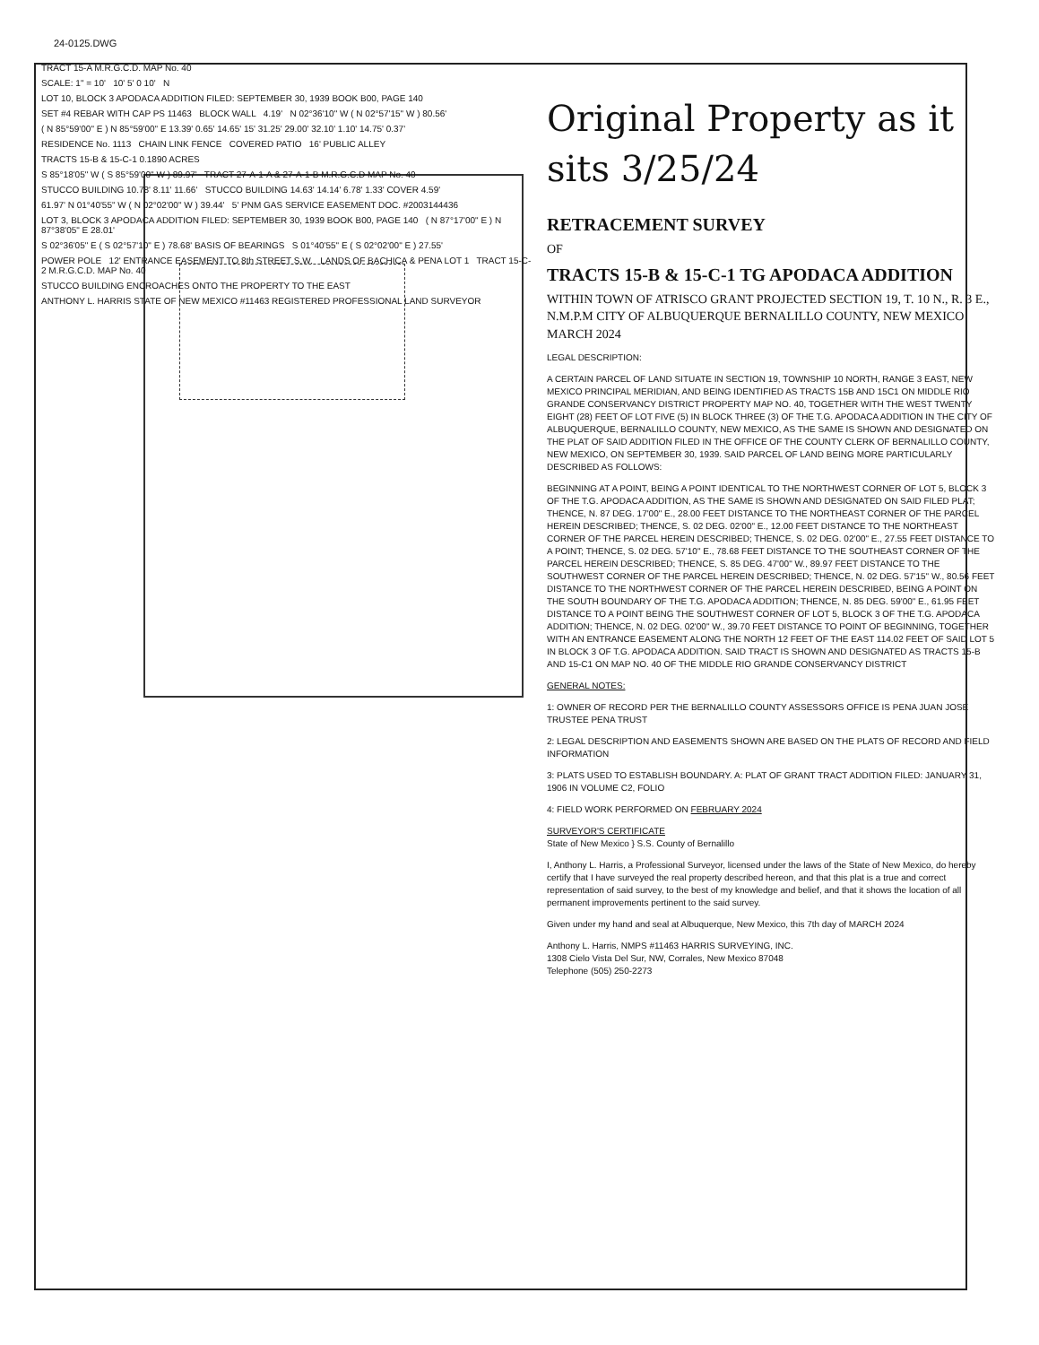24-0125.DWG
TRACT 15-A M.R.G.C.D. MAP No. 40
SCALE: 1" = 10' 10' 5' 0 10' N
LOT 10, BLOCK 3 APODACA ADDITION FILED: SEPTEMBER 30, 1939 BOOK B00, PAGE 140
SET #4 REBAR WITH CAP PS 11463 BLOCK WALL 4.19' N 02°36'10" W ( N 02°57'15" W ) 80.56'
( N 85°59'00" E ) N 85°59'00" E 13.39' 0.65' 14.65' 15' 31.25' 29.00' 32.10' 1.10' 14.75' 0.37'
RESIDENCE No. 1113 CHAIN LINK FENCE COVERED PATIO 16' PUBLIC ALLEY
TRACTS 15-B & 15-C-1 0.1890 ACRES
S 85°18'05" W ( S 85°59'00" W ) 89.97' TRACT 27-A-1-A & 27-A-1-B M.R.G.C.D MAP No. 40
STUCCO BUILDING 10.78' 8.11' 11.66' STUCCO BUILDING 14.63' 14.14' 6.78' 1.33' COVER 4.59'
61.97' N 01°40'55" W ( N 02°02'00" W ) 39.44' 5' PNM GAS SERVICE EASEMENT DOC. #2003144436
LOT 3, BLOCK 3 APODACA ADDITION FILED: SEPTEMBER 30, 1939 BOOK B00, PAGE 140 ( N 87°17'00" E ) N 87°38'05" E 28.01'
S 02°36'05" E ( S 02°57'10" E ) 78.68' BASIS OF BEARINGS S 01°40'55" E ( S 02°02'00" E ) 27.55'
POWER POLE 12' ENTRANCE EASEMENT TO 8th STREET S.W. LANDS OF BACHICA & PENA LOT 1 TRACT 15-C-2 M.R.G.C.D. MAP No. 40
STUCCO BUILDING ENCROACHES ONTO THE PROPERTY TO THE EAST
ANTHONY L. HARRIS STATE OF NEW MEXICO #11463 REGISTERED PROFESSIONAL LAND SURVEYOR
Original Property as it sits 3/25/24
RETRACEMENT SURVEY
OF
TRACTS 15-B & 15-C-1 TG APODACA ADDITION
WITHIN TOWN OF ATRISCO GRANT PROJECTED SECTION 19, T. 10 N., R. 3 E., N.M.P.M CITY OF ALBUQUERQUE BERNALILLO COUNTY, NEW MEXICO MARCH 2024
LEGAL DESCRIPTION:
A CERTAIN PARCEL OF LAND SITUATE IN SECTION 19, TOWNSHIP 10 NORTH, RANGE 3 EAST, NEW MEXICO PRINCIPAL MERIDIAN, AND BEING IDENTIFIED AS TRACTS 15B AND 15C1 ON MIDDLE RIO GRANDE CONSERVANCY DISTRICT PROPERTY MAP NO. 40, TOGETHER WITH THE WEST TWENTY EIGHT (28) FEET OF LOT FIVE (5) IN BLOCK THREE (3) OF THE T.G. APODACA ADDITION IN THE CITY OF ALBUQUERQUE, BERNALILLO COUNTY, NEW MEXICO, AS THE SAME IS SHOWN AND DESIGNATED ON THE PLAT OF SAID ADDITION FILED IN THE OFFICE OF THE COUNTY CLERK OF BERNALILLO COUNTY, NEW MEXICO, ON SEPTEMBER 30, 1939. SAID PARCEL OF LAND BEING MORE PARTICULARLY DESCRIBED AS FOLLOWS:
BEGINNING AT A POINT, BEING A POINT IDENTICAL TO THE NORTHWEST CORNER OF LOT 5, BLOCK 3 OF THE T.G. APODACA ADDITION, AS THE SAME IS SHOWN AND DESIGNATED ON SAID FILED PLAT; THENCE, N. 87 DEG. 17'00" E., 28.00 FEET DISTANCE TO THE NORTHEAST CORNER OF THE PARCEL HEREIN DESCRIBED; THENCE, S. 02 DEG. 02'00" E., 12.00 FEET DISTANCE TO THE NORTHEAST CORNER OF THE PARCEL HEREIN DESCRIBED; THENCE, S. 02 DEG. 02'00" E., 27.55 FEET DISTANCE TO A POINT; THENCE, S. 02 DEG. 57'10" E., 78.68 FEET DISTANCE TO THE SOUTHEAST CORNER OF THE PARCEL HEREIN DESCRIBED; THENCE, S. 85 DEG. 47'00" W., 89.97 FEET DISTANCE TO THE SOUTHWEST CORNER OF THE PARCEL HEREIN DESCRIBED; THENCE, N. 02 DEG. 57'15" W., 80.56 FEET DISTANCE TO THE NORTHWEST CORNER OF THE PARCEL HEREIN DESCRIBED, BEING A POINT ON THE SOUTH BOUNDARY OF THE T.G. APODACA ADDITION; THENCE, N. 85 DEG. 59'00" E., 61.95 FEET DISTANCE TO A POINT BEING THE SOUTHWEST CORNER OF LOT 5, BLOCK 3 OF THE T.G. APODACA ADDITION; THENCE, N. 02 DEG. 02'00" W., 39.70 FEET DISTANCE TO POINT OF BEGINNING, TOGETHER WITH AN ENTRANCE EASEMENT ALONG THE NORTH 12 FEET OF THE EAST 114.02 FEET OF SAID LOT 5 IN BLOCK 3 OF T.G. APODACA ADDITION. SAID TRACT IS SHOWN AND DESIGNATED AS TRACTS 15-B AND 15-C1 ON MAP NO. 40 OF THE MIDDLE RIO GRANDE CONSERVANCY DISTRICT
GENERAL NOTES:
1: OWNER OF RECORD PER THE BERNALILLO COUNTY ASSESSORS OFFICE IS PENA JUAN JOSE TRUSTEE PENA TRUST
2: LEGAL DESCRIPTION AND EASEMENTS SHOWN ARE BASED ON THE PLATS OF RECORD AND FIELD INFORMATION
3: PLATS USED TO ESTABLISH BOUNDARY. A: PLAT OF GRANT TRACT ADDITION FILED: JANUARY 31, 1906 IN VOLUME C2, FOLIO
4: FIELD WORK PERFORMED ON FEBRUARY 2024
SURVEYOR'S CERTIFICATE
State of New Mexico } S.S. County of Bernalillo
I, Anthony L. Harris, a Professional Surveyor, licensed under the laws of the State of New Mexico, do hereby certify that I have surveyed the real property described hereon, and that this plat is a true and correct representation of said survey, to the best of my knowledge and belief, and that it shows the location of all permanent improvements pertinent to the said survey.
Given under my hand and seal at Albuquerque, New Mexico, this 7th day of MARCH 2024
Anthony L. Harris, NMPS #11463 HARRIS SURVEYING, INC.
1308 Cielo Vista Del Sur, NW, Corrales, New Mexico 87048
Telephone (505) 250-2273